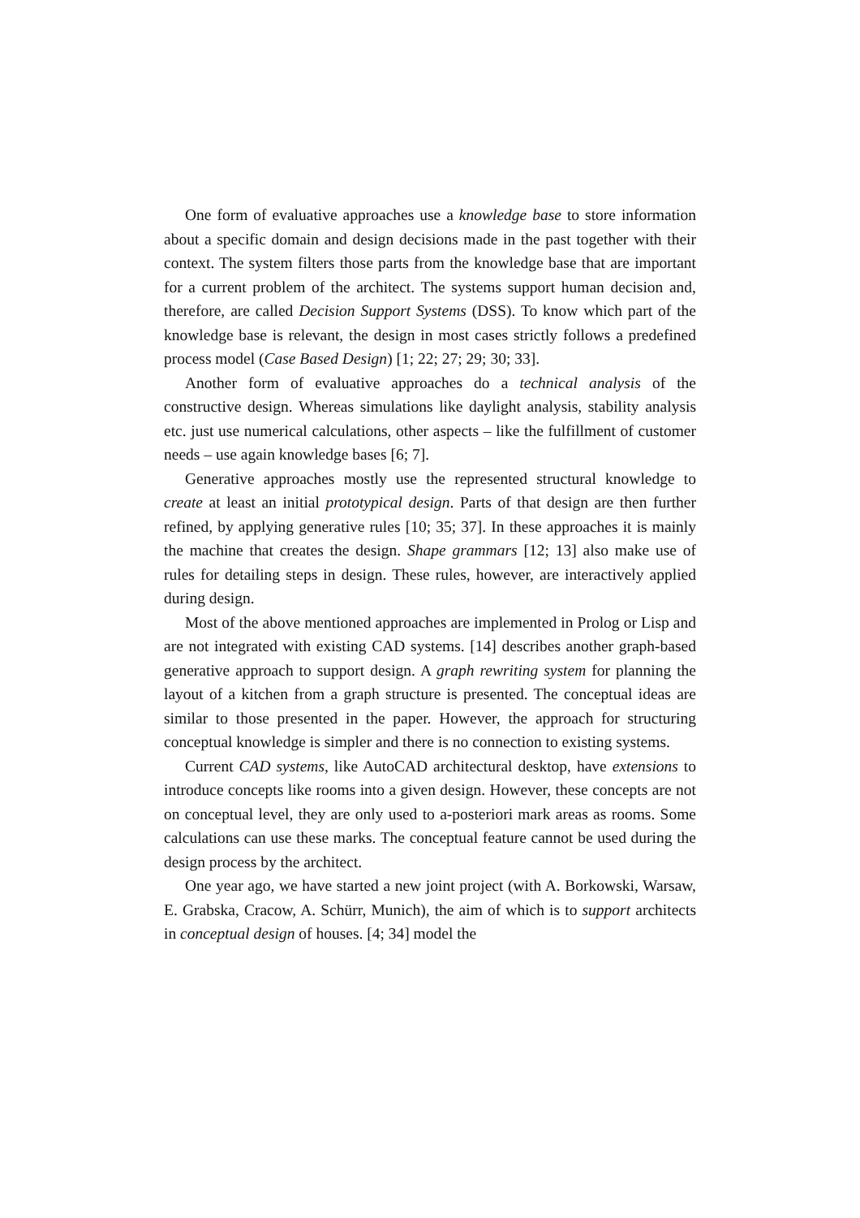One form of evaluative approaches use a knowledge base to store information about a specific domain and design decisions made in the past together with their context. The system filters those parts from the knowledge base that are important for a current problem of the architect. The systems support human decision and, therefore, are called Decision Support Systems (DSS). To know which part of the knowledge base is relevant, the design in most cases strictly follows a predefined process model (Case Based Design) [1; 22; 27; 29; 30; 33].
Another form of evaluative approaches do a technical analysis of the constructive design. Whereas simulations like daylight analysis, stability analysis etc. just use numerical calculations, other aspects – like the fulfillment of customer needs – use again knowledge bases [6; 7].
Generative approaches mostly use the represented structural knowledge to create at least an initial prototypical design. Parts of that design are then further refined, by applying generative rules [10; 35; 37]. In these approaches it is mainly the machine that creates the design. Shape grammars [12; 13] also make use of rules for detailing steps in design. These rules, however, are interactively applied during design.
Most of the above mentioned approaches are implemented in Prolog or Lisp and are not integrated with existing CAD systems. [14] describes another graph-based generative approach to support design. A graph rewriting system for planning the layout of a kitchen from a graph structure is presented. The conceptual ideas are similar to those presented in the paper. However, the approach for structuring conceptual knowledge is simpler and there is no connection to existing systems.
Current CAD systems, like AutoCAD architectural desktop, have extensions to introduce concepts like rooms into a given design. However, these concepts are not on conceptual level, they are only used to a-posteriori mark areas as rooms. Some calculations can use these marks. The conceptual feature cannot be used during the design process by the architect.
One year ago, we have started a new joint project (with A. Borkowski, Warsaw, E. Grabska, Cracow, A. Schürr, Munich), the aim of which is to support architects in conceptual design of houses. [4; 34] model the